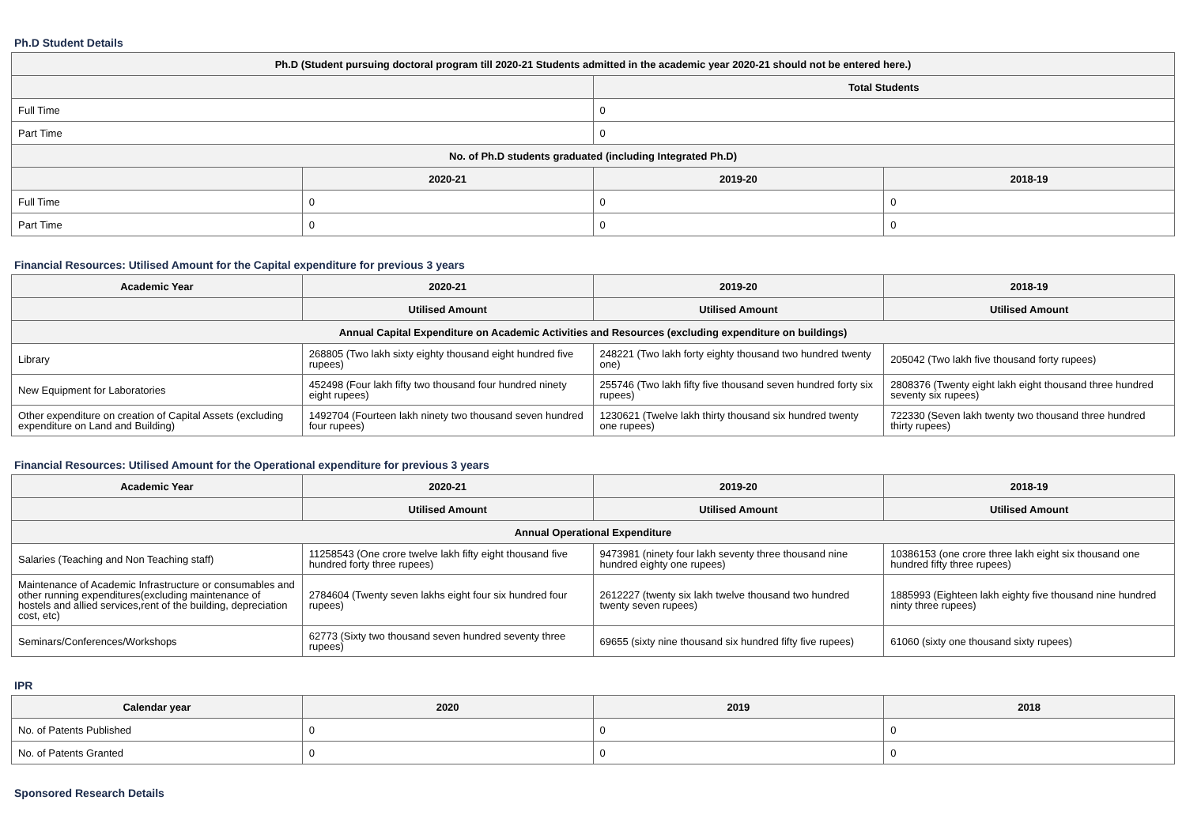Ph.D Student Details
| Ph.D (Student pursuing doctoral program till 2020-21 Students admitted in the academic year 2020-21 should not be entered here.) | | | |
| --- | --- | --- | --- |
| | | Total Students | |
| Full Time | | 0 | |
| Part Time | | 0 | |
| No. of Ph.D students graduated (including Integrated Ph.D) | | | |
| | 2020-21 | 2019-20 | 2018-19 |
| Full Time | 0 | 0 | 0 |
| Part Time | 0 | 0 | 0 |
Financial Resources: Utilised Amount for the Capital expenditure for previous 3 years
| Academic Year | 2020-21 | 2019-20 | 2018-19 |
| --- | --- | --- | --- |
| | Utilised Amount | Utilised Amount | Utilised Amount |
| Annual Capital Expenditure on Academic Activities and Resources (excluding expenditure on buildings) | | | |
| Library | 268805 (Two lakh sixty eighty thousand eight hundred five rupees) | 248221 (Two lakh forty eighty thousand two hundred twenty one) | 205042 (Two lakh five thousand forty rupees) |
| New Equipment for Laboratories | 452498 (Four lakh fifty two thousand four hundred ninety eight rupees) | 255746 (Two lakh fifty five thousand seven hundred forty six rupees) | 2808376 (Twenty eight lakh eight thousand three hundred seventy six rupees) |
| Other expenditure on creation of Capital Assets (excluding expenditure on Land and Building) | 1492704 (Fourteen lakh ninety two thousand seven hundred four rupees) | 1230621 (Twelve lakh thirty thousand six hundred twenty one rupees) | 722330 (Seven lakh twenty two thousand three hundred thirty rupees) |
Financial Resources: Utilised Amount for the Operational expenditure for previous 3 years
| Academic Year | 2020-21 | 2019-20 | 2018-19 |
| --- | --- | --- | --- |
| | Utilised Amount | Utilised Amount | Utilised Amount |
| Annual Operational Expenditure | | | |
| Salaries (Teaching and Non Teaching staff) | 11258543 (One crore twelve lakh fifty eight thousand five hundred forty three rupees) | 9473981 (ninety four lakh seventy three thousand nine hundred eighty one rupees) | 10386153 (one crore three lakh eight six thousand one hundred fifty three rupees) |
| Maintenance of Academic Infrastructure or consumables and other running expenditures(excluding maintenance of hostels and allied services,rent of the building, depreciation cost, etc) | 2784604 (Twenty seven lakhs eight four six hundred four rupees) | 2612227 (twenty six lakh twelve thousand two hundred twenty seven rupees) | 1885993 (Eighteen lakh eighty five thousand nine hundred ninty three rupees) |
| Seminars/Conferences/Workshops | 62773 (Sixty two thousand seven hundred seventy three rupees) | 69655 (sixty nine thousand six hundred fifty five rupees) | 61060 (sixty one thousand sixty rupees) |
IPR
| Calendar year | 2020 | 2019 | 2018 |
| --- | --- | --- | --- |
| No. of Patents Published | 0 | 0 | 0 |
| No. of Patents Granted | 0 | 0 | 0 |
Sponsored Research Details